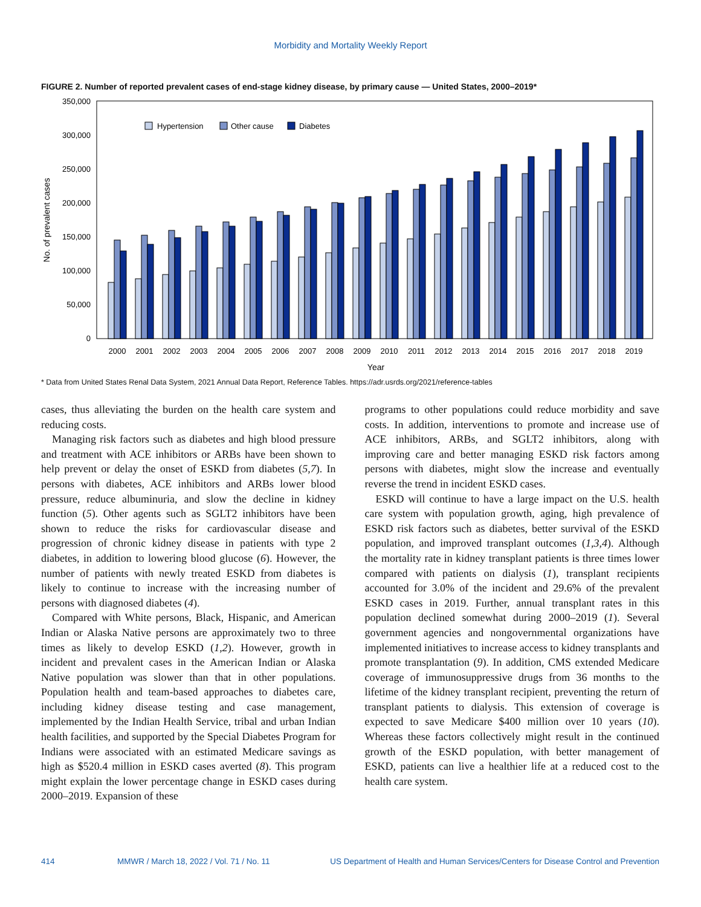Morbidity and Mortality Weekly Report
FIGURE 2. Number of reported prevalent cases of end-stage kidney disease, by primary cause — United States, 2000–2019*
350,000
300,000
250,000
200,000
150,000
100,000
50,000
0
No. of prevalent cases
Hypertension
Other cause
Diabetes
2000
2001
2002
2003
2004
2005
2006
2007
2008
2009
2010
2011
2012
2013
2014
2015
2016
2017
2018
2019
Year
* Data from United States Renal Data System, 2021 Annual Data Report, Reference Tables. https://adr.usrds.org/2021/reference-tables
cases, thus alleviating the burden on the health care system and reducing costs.
Managing risk factors such as diabetes and high blood pressure and treatment with ACE inhibitors or ARBs have been shown to help prevent or delay the onset of ESKD from diabetes (5,7). In persons with diabetes, ACE inhibitors and ARBs lower blood pressure, reduce albuminuria, and slow the decline in kidney function (5). Other agents such as SGLT2 inhibitors have been shown to reduce the risks for cardiovascular disease and progression of chronic kidney disease in patients with type 2 diabetes, in addition to lowering blood glucose (6). However, the number of patients with newly treated ESKD from diabetes is likely to continue to increase with the increasing number of persons with diagnosed diabetes (4).
Compared with White persons, Black, Hispanic, and American Indian or Alaska Native persons are approximately two to three times as likely to develop ESKD (1,2). However, growth in incident and prevalent cases in the American Indian or Alaska Native population was slower than that in other populations. Population health and team-based approaches to diabetes care, including kidney disease testing and case management, implemented by the Indian Health Service, tribal and urban Indian health facilities, and supported by the Special Diabetes Program for Indians were associated with an estimated Medicare savings as high as $520.4 million in ESKD cases averted (8). This program might explain the lower percentage change in ESKD cases during 2000–2019. Expansion of these
programs to other populations could reduce morbidity and save costs. In addition, interventions to promote and increase use of ACE inhibitors, ARBs, and SGLT2 inhibitors, along with improving care and better managing ESKD risk factors among persons with diabetes, might slow the increase and eventually reverse the trend in incident ESKD cases.
ESKD will continue to have a large impact on the U.S. health care system with population growth, aging, high prevalence of ESKD risk factors such as diabetes, better survival of the ESKD population, and improved transplant outcomes (1,3,4). Although the mortality rate in kidney transplant patients is three times lower compared with patients on dialysis (1), transplant recipients accounted for 3.0% of the incident and 29.6% of the prevalent ESKD cases in 2019. Further, annual transplant rates in this population declined somewhat during 2000–2019 (1). Several government agencies and nongovernmental organizations have implemented initiatives to increase access to kidney transplants and promote transplantation (9). In addition, CMS extended Medicare coverage of immunosuppressive drugs from 36 months to the lifetime of the kidney transplant recipient, preventing the return of transplant patients to dialysis. This extension of coverage is expected to save Medicare $400 million over 10 years (10). Whereas these factors collectively might result in the continued growth of the ESKD population, with better management of ESKD, patients can live a healthier life at a reduced cost to the health care system.
414 MMWR / March 18, 2022 / Vol. 71 / No. 11 US Department of Health and Human Services/Centers for Disease Control and Prevention